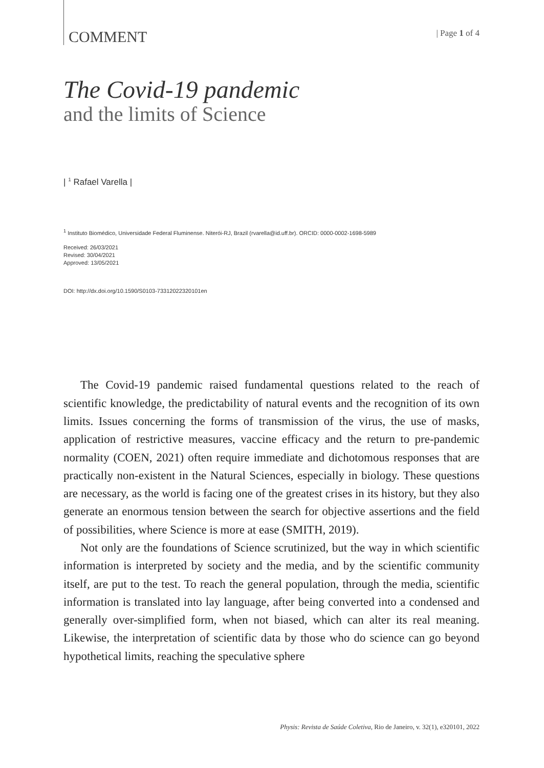COMMENT | Page 1 of 4
The Covid-19 pandemic
and the limits of Science
| <sup>1</sup> Rafael Varella |
<sup>1</sup> Instituto Biomédico, Universidade Federal Fluminense. Niterói-RJ, Brazil (rvarella@id.uff.br). ORCID: 0000-0002-1698-5989
Received: 26/03/2021
Revised: 30/04/2021
Approved: 13/05/2021
DOI: http://dx.doi.org/10.1590/S0103-73312022320101en
The Covid-19 pandemic raised fundamental questions related to the reach of scientific knowledge, the predictability of natural events and the recognition of its own limits. Issues concerning the forms of transmission of the virus, the use of masks, application of restrictive measures, vaccine efficacy and the return to pre-pandemic normality (COEN, 2021) often require immediate and dichotomous responses that are practically non-existent in the Natural Sciences, especially in biology. These questions are necessary, as the world is facing one of the greatest crises in its history, but they also generate an enormous tension between the search for objective assertions and the field of possibilities, where Science is more at ease (SMITH, 2019).
Not only are the foundations of Science scrutinized, but the way in which scientific information is interpreted by society and the media, and by the scientific community itself, are put to the test. To reach the general population, through the media, scientific information is translated into lay language, after being converted into a condensed and generally over-simplified form, when not biased, which can alter its real meaning. Likewise, the interpretation of scientific data by those who do science can go beyond hypothetical limits, reaching the speculative sphere
Physis: Revista de Saúde Coletiva, Rio de Janeiro, v. 32(1), e320101, 2022